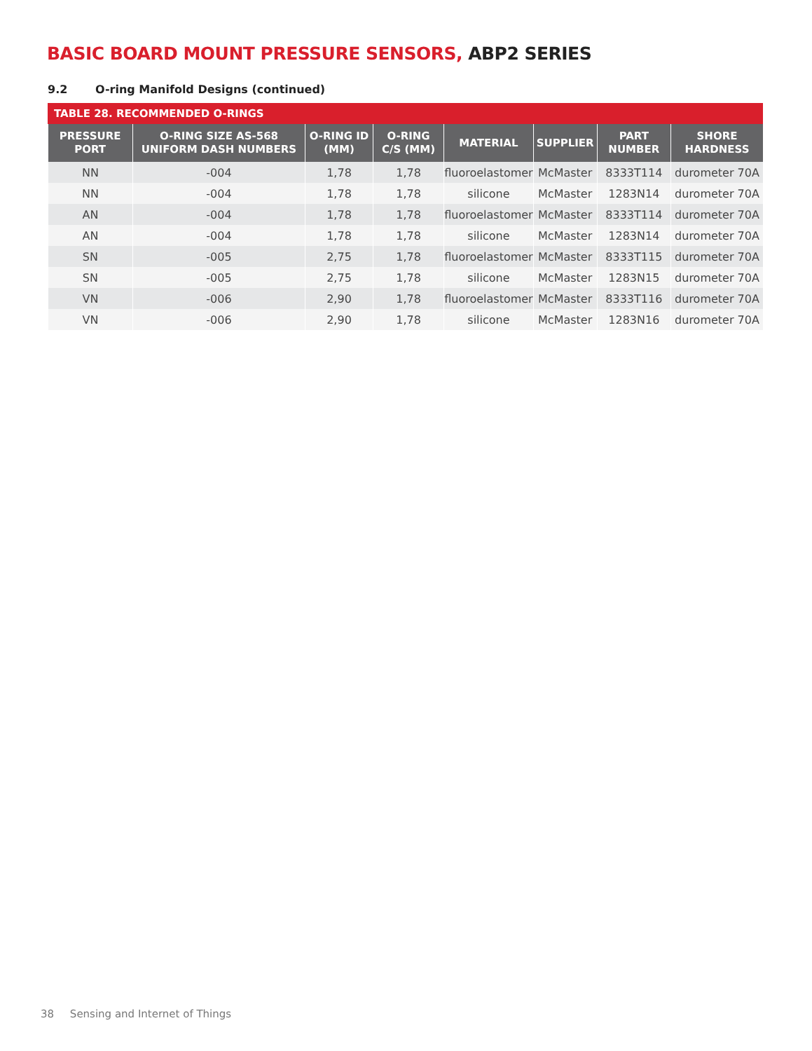BASIC BOARD MOUNT PRESSURE SENSORS, ABP2 SERIES
9.2 O-ring Manifold Designs (continued)
TABLE 28. RECOMMENDED O-RINGS
| PRESSURE PORT | O-RING SIZE AS-568 UNIFORM DASH NUMBERS | O-RING ID (MM) | O-RING C/S (MM) | MATERIAL | SUPPLIER | PART NUMBER | SHORE HARDNESS |
| --- | --- | --- | --- | --- | --- | --- | --- |
| NN | -004 | 1,78 | 1,78 | fluoroelastomer | McMaster | 8333T114 | durometer 70A |
| NN | -004 | 1,78 | 1,78 | silicone | McMaster | 1283N14 | durometer 70A |
| AN | -004 | 1,78 | 1,78 | fluoroelastomer | McMaster | 8333T114 | durometer 70A |
| AN | -004 | 1,78 | 1,78 | silicone | McMaster | 1283N14 | durometer 70A |
| SN | -005 | 2,75 | 1,78 | fluoroelastomer | McMaster | 8333T115 | durometer 70A |
| SN | -005 | 2,75 | 1,78 | silicone | McMaster | 1283N15 | durometer 70A |
| VN | -006 | 2,90 | 1,78 | fluoroelastomer | McMaster | 8333T116 | durometer 70A |
| VN | -006 | 2,90 | 1,78 | silicone | McMaster | 1283N16 | durometer 70A |
38 Sensing and Internet of Things